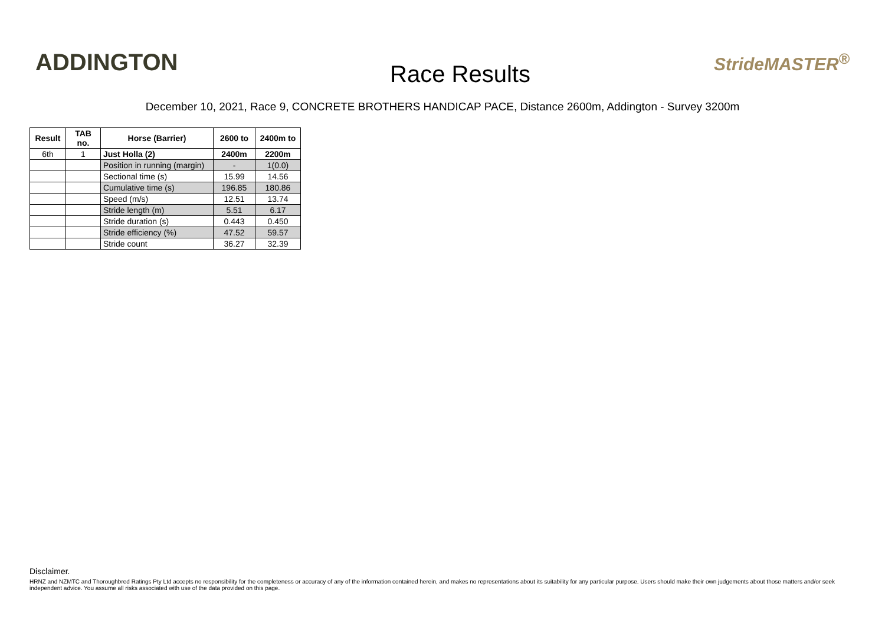ADDINGTON
Race Results
StrideMASTER<sup>®</sup>
December 10, 2021, Race 9, CONCRETE BROTHERS HANDICAP PACE, Distance 2600m, Addington - Survey 3200m
| Result | TAB no. | Horse (Barrier) | 2600 to | 2400m to |
| --- | --- | --- | --- | --- |
| 6th | 1 | Just Holla (2) | 2400m | 2200m |
| | | Position in running (margin) | - | 1(0.0) |
| | | Sectional time (s) | 15.99 | 14.56 |
| | | Cumulative time (s) | 196.85 | 180.86 |
| | | Speed (m/s) | 12.51 | 13.74 |
| | | Stride length (m) | 5.51 | 6.17 |
| | | Stride duration (s) | 0.443 | 0.450 |
| | | Stride efficiency (%) | 47.52 | 59.57 |
| | | Stride count | 36.27 | 32.39 |
Disclaimer.
HRNZ and NZMTC and Thoroughbred Ratings Pty Ltd accepts no responsibility for the completeness or accuracy of any of the information contained herein, and makes no representations about its suitability for any particular purpose. Users should make their own judgements about those matters and/or seek independent advice. You assume all risks associated with use of the data provided on this page.